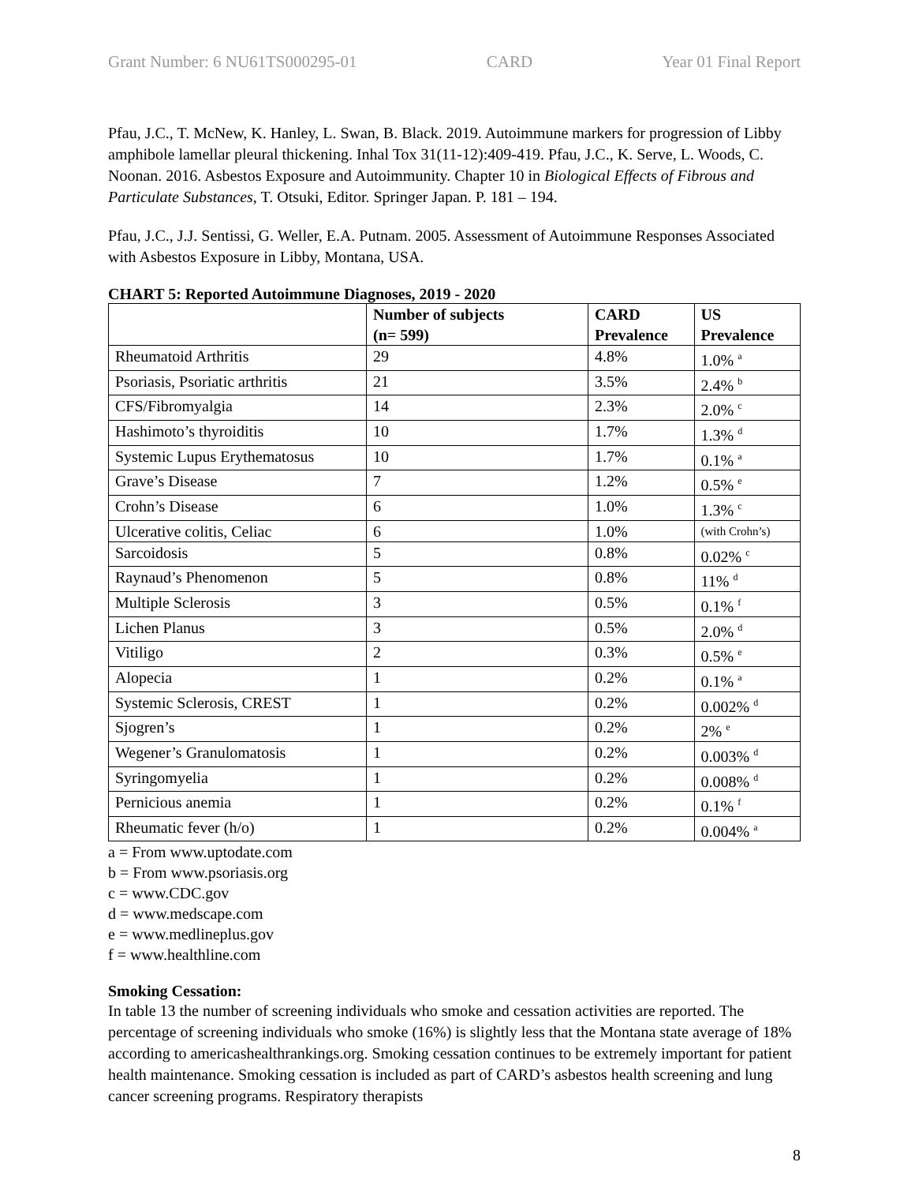Grant Number: 6 NU61TS000295-01 CARD Year 01 Final Report
Pfau, J.C., T. McNew, K. Hanley, L. Swan, B. Black. 2019. Autoimmune markers for progression of Libby amphibole lamellar pleural thickening. Inhal Tox 31(11-12):409-419. Pfau, J.C., K. Serve, L. Woods, C. Noonan. 2016. Asbestos Exposure and Autoimmunity. Chapter 10 in Biological Effects of Fibrous and Particulate Substances, T. Otsuki, Editor. Springer Japan. P. 181 – 194.
Pfau, J.C., J.J. Sentissi, G. Weller, E.A. Putnam. 2005. Assessment of Autoimmune Responses Associated with Asbestos Exposure in Libby, Montana, USA.
CHART 5: Reported Autoimmune Diagnoses, 2019 - 2020
| | Number of subjects (n= 599) | CARD Prevalence | US Prevalence |
| --- | --- | --- | --- |
| Rheumatoid Arthritis | 29 | 4.8% | 1.0% <sup>a</sup> |
| Psoriasis, Psoriatic arthritis | 21 | 3.5% | 2.4% <sup>b</sup> |
| CFS/Fibromyalgia | 14 | 2.3% | 2.0% <sup>c</sup> |
| Hashimoto’s thyroiditis | 10 | 1.7% | 1.3% <sup>d</sup> |
| Systemic Lupus Erythematosus | 10 | 1.7% | 0.1% <sup>a</sup> |
| Grave’s Disease | 7 | 1.2% | 0.5% <sup>e</sup> |
| Crohn’s Disease | 6 | 1.0% | 1.3% <sup>c</sup> |
| Ulcerative colitis, Celiac | 6 | 1.0% | (with Crohn’s) |
| Sarcoidosis | 5 | 0.8% | 0.02% <sup>c</sup> |
| Raynaud’s Phenomenon | 5 | 0.8% | 11% <sup>d</sup> |
| Multiple Sclerosis | 3 | 0.5% | 0.1% <sup>f</sup> |
| Lichen Planus | 3 | 0.5% | 2.0% <sup>d</sup> |
| Vitiligo | 2 | 0.3% | 0.5% <sup>e</sup> |
| Alopecia | 1 | 0.2% | 0.1% <sup>a</sup> |
| Systemic Sclerosis, CREST | 1 | 0.2% | 0.002% <sup>d</sup> |
| Sjogren’s | 1 | 0.2% | 2% <sup>e</sup> |
| Wegener’s Granulomatosis | 1 | 0.2% | 0.003% <sup>d</sup> |
| Syringomyelia | 1 | 0.2% | 0.008% <sup>d</sup> |
| Pernicious anemia | 1 | 0.2% | 0.1% <sup>f</sup> |
| Rheumatic fever (h/o) | 1 | 0.2% | 0.004% <sup>a</sup> |
a = From www.uptodate.com
b = From www.psoriasis.org
c = www.CDC.gov
d = www.medscape.com
e = www.medlineplus.gov
f = www.healthline.com
Smoking Cessation:
In table 13 the number of screening individuals who smoke and cessation activities are reported. The percentage of screening individuals who smoke (16%) is slightly less that the Montana state average of 18% according to americashealthrankings.org. Smoking cessation continues to be extremely important for patient health maintenance. Smoking cessation is included as part of CARD’s asbestos health screening and lung cancer screening programs. Respiratory therapists
8